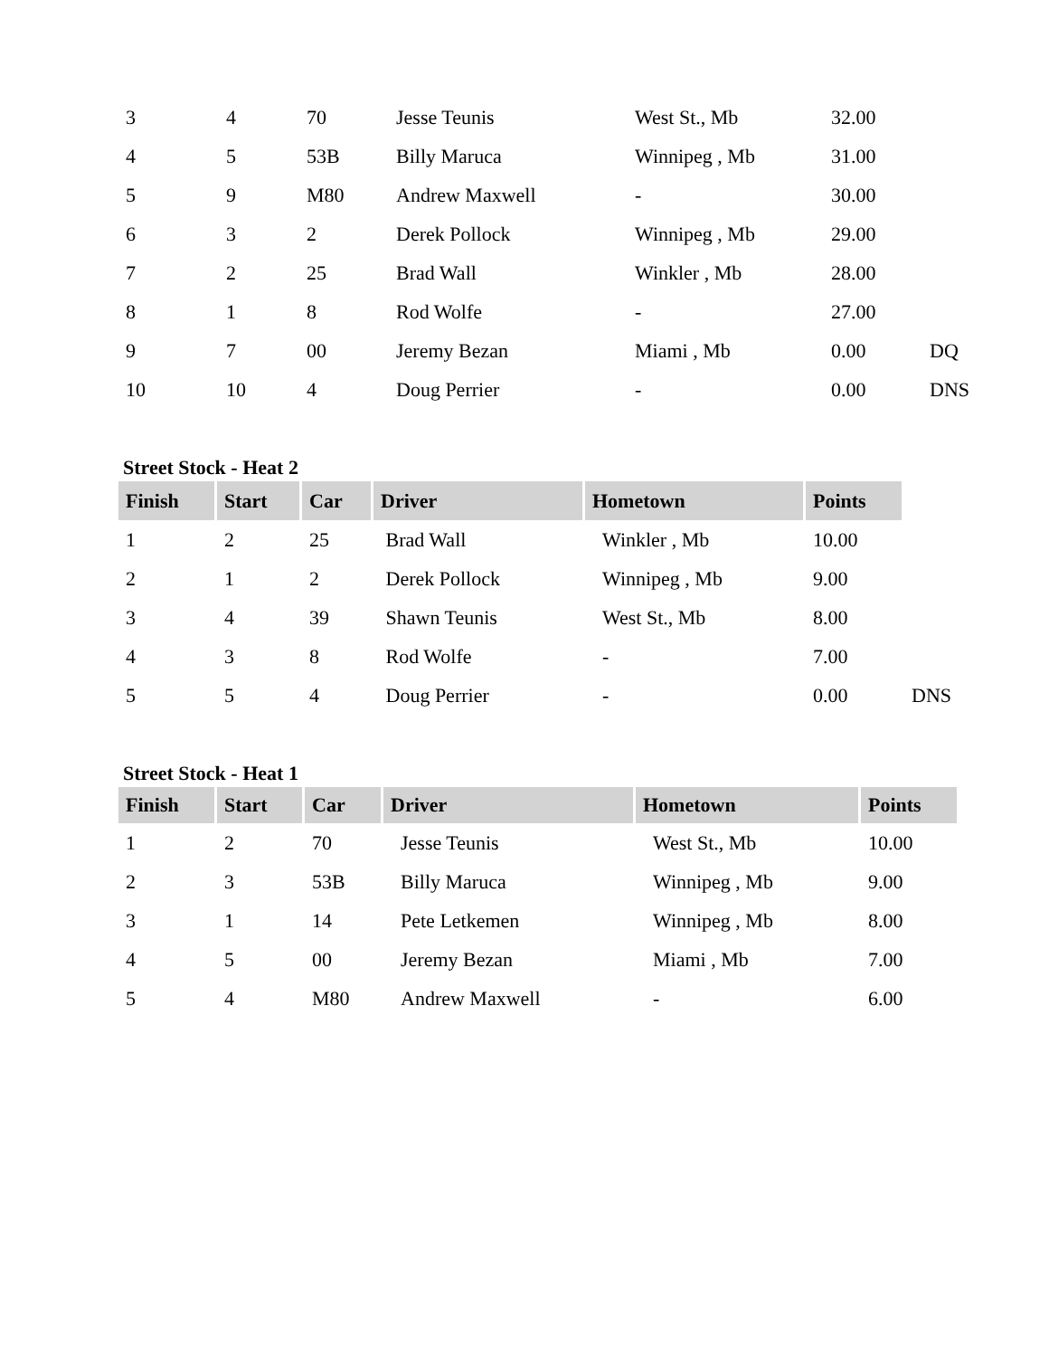| 3 | 4 | 70 | Jesse Teunis | West St., Mb | 32.00 | |
| 4 | 5 | 53B | Billy Maruca | Winnipeg , Mb | 31.00 | |
| 5 | 9 | M80 | Andrew Maxwell | - | 30.00 | |
| 6 | 3 | 2 | Derek Pollock | Winnipeg , Mb | 29.00 | |
| 7 | 2 | 25 | Brad Wall | Winkler , Mb | 28.00 | |
| 8 | 1 | 8 | Rod Wolfe | - | 27.00 | |
| 9 | 7 | 00 | Jeremy Bezan | Miami , Mb | 0.00 | DQ |
| 10 | 10 | 4 | Doug Perrier | - | 0.00 | DNS |
Street Stock - Heat 2
| Finish | Start | Car | Driver | Hometown | Points | |
| 1 | 2 | 25 | Brad Wall | Winkler , Mb | 10.00 | |
| 2 | 1 | 2 | Derek Pollock | Winnipeg , Mb | 9.00 | |
| 3 | 4 | 39 | Shawn Teunis | West St., Mb | 8.00 | |
| 4 | 3 | 8 | Rod Wolfe | - | 7.00 | |
| 5 | 5 | 4 | Doug Perrier | - | 0.00 | DNS |
Street Stock - Heat 1
| Finish | Start | Car | Driver | Hometown | Points |
| --- | --- | --- | --- | --- | --- |
| 1 | 2 | 70 | Jesse Teunis | West St., Mb | 10.00 |
| 2 | 3 | 53B | Billy Maruca | Winnipeg , Mb | 9.00 |
| 3 | 1 | 14 | Pete Letkemen | Winnipeg , Mb | 8.00 |
| 4 | 5 | 00 | Jeremy Bezan | Miami , Mb | 7.00 |
| 5 | 4 | M80 | Andrew Maxwell | - | 6.00 |